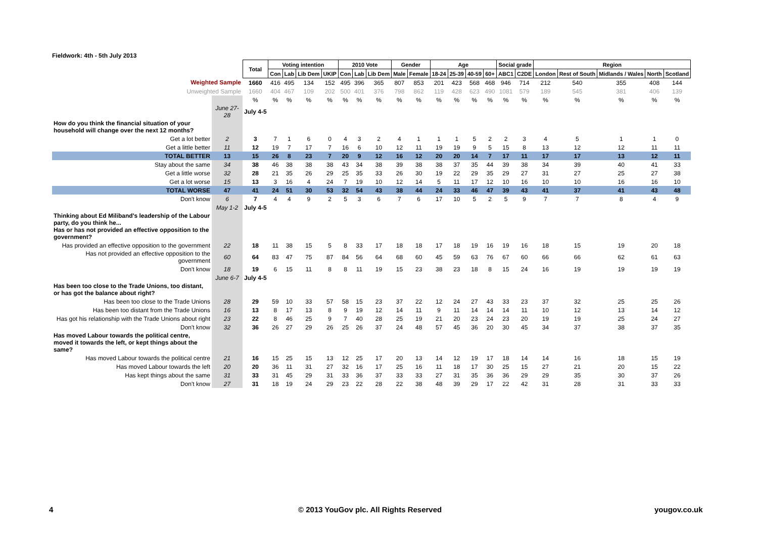Fieldwork: 4th - 5th July 2013
| | | Total | Voting intention | | | | 2010 Vote | | | Gender | | Age | | | | Social grade | | Region | | | | |
| | | | Con | Lab | Lib Dem | UKIP | Con | Lab | Lib Dem | Male | Female | 18-24 | 25-39 | 40-59 | 60+ | ABC1 | C2DE | London | Rest of South | Midlands / Wales | North | Scotland |
| Weighted Sample | | 1660 | 416 | 495 | 134 | 152 | 495 | 396 | 365 | 807 | 853 | 201 | 423 | 568 | 468 | 946 | 714 | 212 | 540 | 355 | 408 | 144 |
| Unweighted Sample | | 1660 | 404 | 467 | 109 | 202 | 500 | 401 | 376 | 798 | 862 | 119 | 428 | 623 | 490 | 1081 | 579 | 189 | 545 | 381 | 406 | 139 |
| | | % | % | % | % | % | % | % | % | % | % | % | % | % | % | % | % | % | % | % | % | % |
| | June 27-28 | July 4-5 | | | | | | | | | | | | | | | | | | | | |
| How do you think the financial situation of your household will change over the next 12 months? | | | | | | | | | | | | | | | | | | | | | | |
| Get a lot better | 2 | 3 | 7 | 1 | 6 | 0 | 4 | 3 | 2 | 4 | 1 | 1 | 1 | 5 | 2 | 2 | 3 | 4 | 5 | 1 | 1 | 0 |
| Get a little better | 11 | 12 | 19 | 7 | 17 | 7 | 16 | 6 | 10 | 12 | 11 | 19 | 19 | 9 | 5 | 15 | 8 | 13 | 12 | 12 | 11 | 11 |
| TOTAL BETTER | 13 | 15 | 26 | 8 | 23 | 7 | 20 | 9 | 12 | 16 | 12 | 20 | 20 | 14 | 7 | 17 | 11 | 17 | 17 | 13 | 12 | 11 |
| Stay about the same | 34 | 38 | 46 | 38 | 38 | 38 | 43 | 34 | 38 | 39 | 38 | 38 | 37 | 35 | 44 | 39 | 38 | 34 | 39 | 40 | 41 | 33 |
| Get a little worse | 32 | 28 | 21 | 35 | 26 | 29 | 25 | 35 | 33 | 26 | 30 | 19 | 22 | 29 | 35 | 29 | 27 | 31 | 27 | 25 | 27 | 38 |
| Get a lot worse | 15 | 13 | 3 | 16 | 4 | 24 | 7 | 19 | 10 | 12 | 14 | 5 | 11 | 17 | 12 | 10 | 16 | 10 | 10 | 16 | 16 | 10 |
| TOTAL WORSE | 47 | 41 | 24 | 51 | 30 | 53 | 32 | 54 | 43 | 38 | 44 | 24 | 33 | 46 | 47 | 39 | 43 | 41 | 37 | 41 | 43 | 48 |
| Don't know | 6 | 7 | 4 | 4 | 9 | 2 | 5 | 3 | 6 | 7 | 6 | 17 | 10 | 5 | 2 | 5 | 9 | 7 | 7 | 8 | 4 | 9 |
| | May 1-2 | July 4-5 | | | | | | | | | | | | | | | | | | | | |
| Thinking about Ed Miliband's leadership of the Labour party, do you think he... Has or has not provided an effective opposition to the government? | | | | | | | | | | | | | | | | | | | | | | |
| Has provided an effective opposition to the government | 22 | 18 | 11 | 38 | 15 | 5 | 8 | 33 | 17 | 18 | 18 | 17 | 18 | 19 | 16 | 19 | 16 | 18 | 15 | 19 | 20 | 18 |
| Has not provided an effective opposition to the government | 60 | 64 | 83 | 47 | 75 | 87 | 84 | 56 | 64 | 68 | 60 | 45 | 59 | 63 | 76 | 67 | 60 | 66 | 66 | 62 | 61 | 63 |
| Don't know | 18 | 19 | 6 | 15 | 11 | 8 | 8 | 11 | 19 | 15 | 23 | 38 | 23 | 18 | 8 | 15 | 24 | 16 | 19 | 19 | 19 | 19 |
| | June 6-7 | July 4-5 | | | | | | | | | | | | | | | | | | | | |
| Has been too close to the Trade Unions, too distant, or has got the balance about right? | | | | | | | | | | | | | | | | | | | | | | |
| Has been too close to the Trade Unions | 28 | 29 | 59 | 10 | 33 | 57 | 58 | 15 | 23 | 37 | 22 | 12 | 24 | 27 | 43 | 33 | 23 | 37 | 32 | 25 | 25 | 26 |
| Has been too distant from the Trade Unions | 16 | 13 | 8 | 17 | 13 | 8 | 9 | 19 | 12 | 14 | 11 | 9 | 11 | 14 | 14 | 14 | 11 | 10 | 12 | 13 | 14 | 12 |
| Has got his relationship with the Trade Unions about right | 23 | 22 | 8 | 46 | 25 | 9 | 7 | 40 | 28 | 25 | 19 | 21 | 20 | 23 | 24 | 23 | 20 | 19 | 19 | 25 | 24 | 27 |
| Don't know | 32 | 36 | 26 | 27 | 29 | 26 | 25 | 26 | 37 | 24 | 48 | 57 | 45 | 36 | 20 | 30 | 45 | 34 | 37 | 38 | 37 | 35 |
| Has moved Labour towards the political centre, moved it towards the left, or kept things about the same? | | | | | | | | | | | | | | | | | | | | | | |
| Has moved Labour towards the political centre | 21 | 16 | 15 | 25 | 15 | 13 | 12 | 25 | 17 | 20 | 13 | 14 | 12 | 19 | 17 | 18 | 14 | 14 | 16 | 18 | 15 | 19 |
| Has moved Labour towards the left | 20 | 20 | 36 | 11 | 31 | 27 | 32 | 16 | 17 | 25 | 16 | 11 | 18 | 17 | 30 | 25 | 15 | 27 | 21 | 20 | 15 | 22 |
| Has kept things about the same | 31 | 33 | 31 | 45 | 29 | 31 | 33 | 36 | 37 | 33 | 33 | 27 | 31 | 35 | 36 | 36 | 29 | 29 | 35 | 30 | 37 | 26 |
| Don't know | 27 | 31 | 18 | 19 | 24 | 29 | 23 | 22 | 28 | 22 | 38 | 48 | 39 | 29 | 17 | 22 | 42 | 31 | 28 | 31 | 33 | 33 |
4
© 2013 YouGov plc. All Rights Reserved
yougov.co.uk